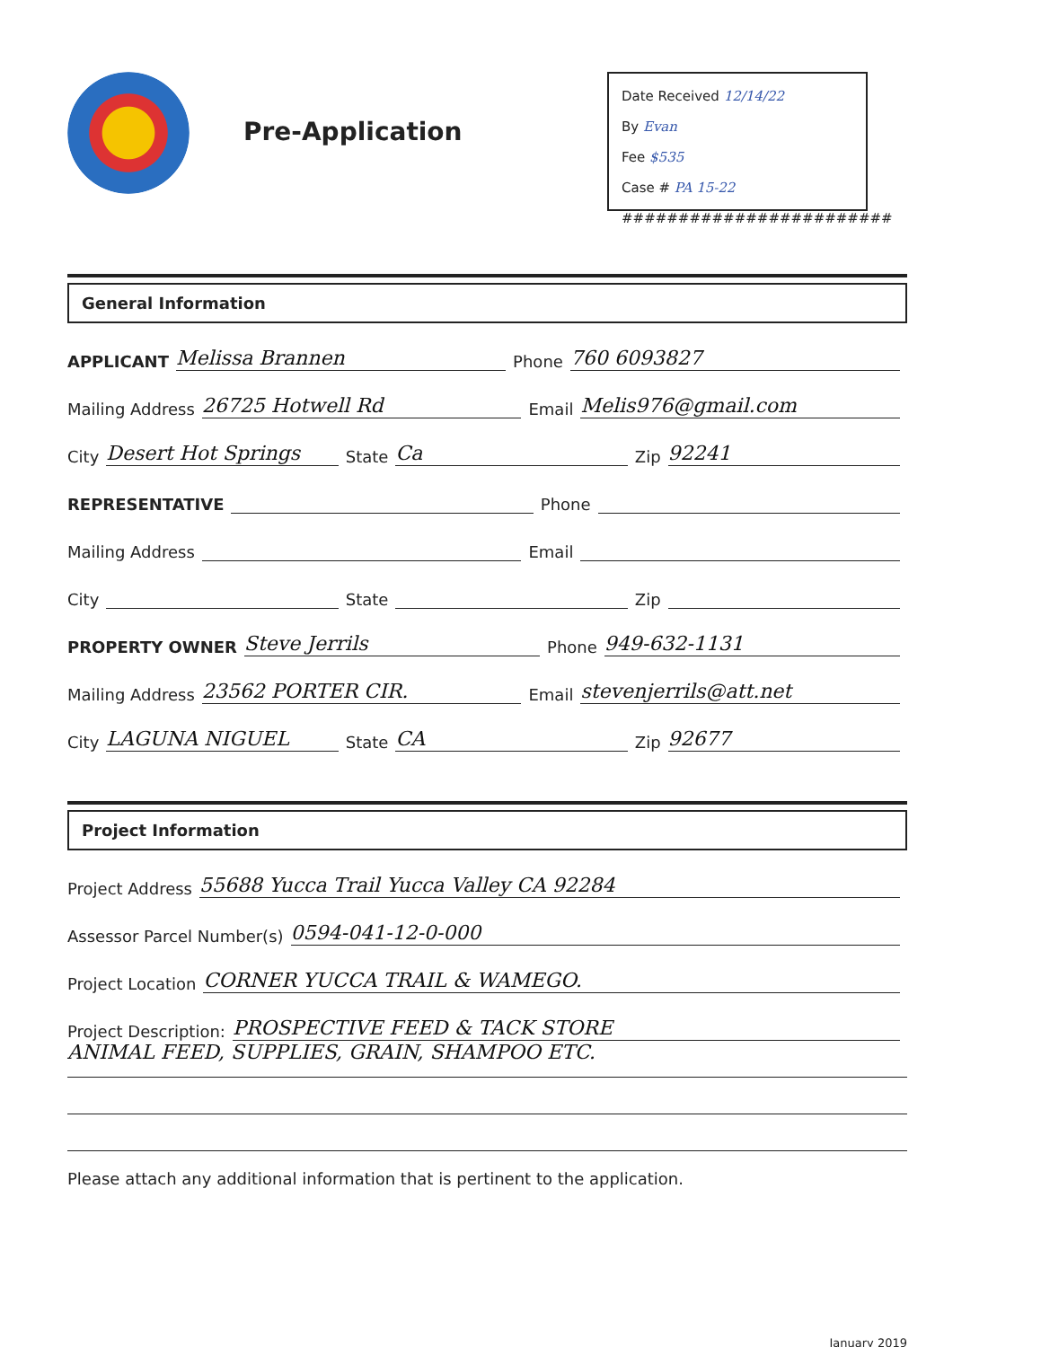Pre-Application
Date Received 12/14/22
By Evan
Fee $535
Case # PA 15-22 ########################
General Information
APPLICANT Melissa Brannen Phone 760 6093827
Mailing Address 26725 Hotwell Rd Email Melis976@gmail.com
City Desert Hot Springs State Ca Zip 92241
REPRESENTATIVE Phone
Mailing Address Email
City State Zip
PROPERTY OWNER Steve Jerrils Phone 949-632-1131
Mailing Address 23562 PORTER CIR. Email stevenjerrils@att.net
City LAGUNA NIGUEL State CA Zip 92677
Project Information
Project Address 55688 Yucca Trail Yucca Valley CA 92284
Assessor Parcel Number(s) 0594-041-12-0-000
Project Location CORNER YUCCA TRAIL & WAMEGO.
Project Description: PROSPECTIVE FEED & TACK STORE
ANIMAL FEED, SUPPLIES, GRAIN, SHAMPOO ETC.
Please attach any additional information that is pertinent to the application.
January 2019